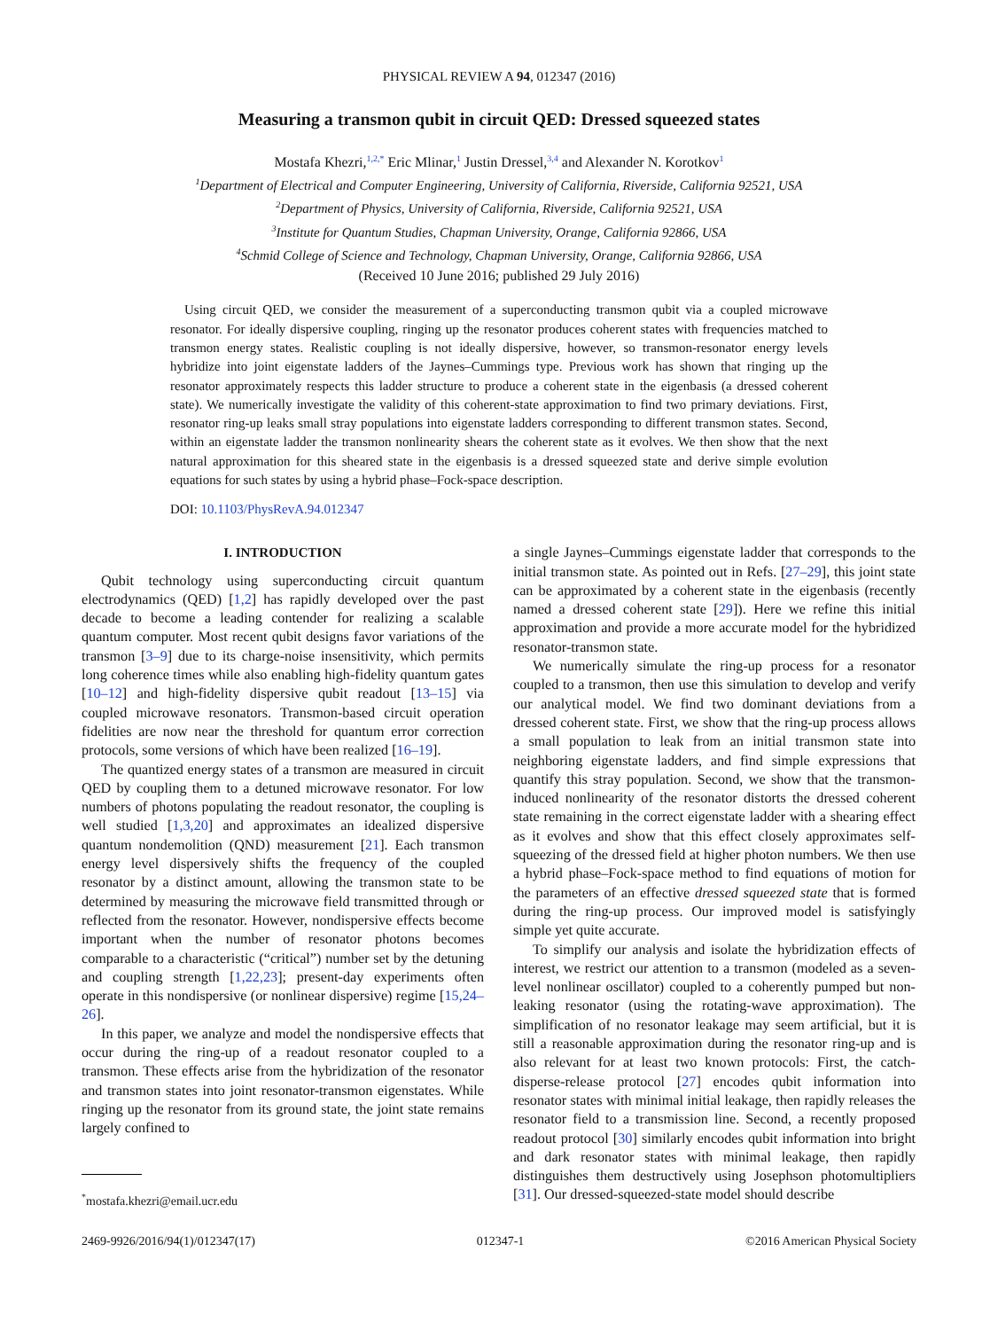PHYSICAL REVIEW A 94, 012347 (2016)
Measuring a transmon qubit in circuit QED: Dressed squeezed states
Mostafa Khezri,<sup>1,2,*</sup> Eric Mlinar,<sup>1</sup> Justin Dressel,<sup>3,4</sup> and Alexander N. Korotkov<sup>1</sup>
<sup>1</sup> Department of Electrical and Computer Engineering, University of California, Riverside, California 92521, USA
<sup>2</sup> Department of Physics, University of California, Riverside, California 92521, USA
<sup>3</sup> Institute for Quantum Studies, Chapman University, Orange, California 92866, USA
<sup>4</sup> Schmid College of Science and Technology, Chapman University, Orange, California 92866, USA
(Received 10 June 2016; published 29 July 2016)
Using circuit QED, we consider the measurement of a superconducting transmon qubit via a coupled microwave resonator. For ideally dispersive coupling, ringing up the resonator produces coherent states with frequencies matched to transmon energy states. Realistic coupling is not ideally dispersive, however, so transmon-resonator energy levels hybridize into joint eigenstate ladders of the Jaynes–Cummings type. Previous work has shown that ringing up the resonator approximately respects this ladder structure to produce a coherent state in the eigenbasis (a dressed coherent state). We numerically investigate the validity of this coherent-state approximation to find two primary deviations. First, resonator ring-up leaks small stray populations into eigenstate ladders corresponding to different transmon states. Second, within an eigenstate ladder the transmon nonlinearity shears the coherent state as it evolves. We then show that the next natural approximation for this sheared state in the eigenbasis is a dressed squeezed state and derive simple evolution equations for such states by using a hybrid phase–Fock-space description.
DOI: 10.1103/PhysRevA.94.012347
I. INTRODUCTION
Qubit technology using superconducting circuit quantum electrodynamics (QED) [1,2] has rapidly developed over the past decade to become a leading contender for realizing a scalable quantum computer. Most recent qubit designs favor variations of the transmon [3–9] due to its charge-noise insensitivity, which permits long coherence times while also enabling high-fidelity quantum gates [10–12] and high-fidelity dispersive qubit readout [13–15] via coupled microwave resonators. Transmon-based circuit operation fidelities are now near the threshold for quantum error correction protocols, some versions of which have been realized [16–19].
The quantized energy states of a transmon are measured in circuit QED by coupling them to a detuned microwave resonator. For low numbers of photons populating the readout resonator, the coupling is well studied [1,3,20] and approximates an idealized dispersive quantum nondemolition (QND) measurement [21]. Each transmon energy level dispersively shifts the frequency of the coupled resonator by a distinct amount, allowing the transmon state to be determined by measuring the microwave field transmitted through or reflected from the resonator. However, nondispersive effects become important when the number of resonator photons becomes comparable to a characteristic (“critical”) number set by the detuning and coupling strength [1,22,23]; present-day experiments often operate in this nondispersive (or nonlinear dispersive) regime [15,24–26].
In this paper, we analyze and model the nondispersive effects that occur during the ring-up of a readout resonator coupled to a transmon. These effects arise from the hybridization of the resonator and transmon states into joint resonator-transmon eigenstates. While ringing up the resonator from its ground state, the joint state remains largely confined to
<sup>*</sup> mostafa.khezri@email.ucr.edu
a single Jaynes–Cummings eigenstate ladder that corresponds to the initial transmon state. As pointed out in Refs. [27–29], this joint state can be approximated by a coherent state in the eigenbasis (recently named a dressed coherent state [29]). Here we refine this initial approximation and provide a more accurate model for the hybridized resonator-transmon state.
We numerically simulate the ring-up process for a resonator coupled to a transmon, then use this simulation to develop and verify our analytical model. We find two dominant deviations from a dressed coherent state. First, we show that the ring-up process allows a small population to leak from an initial transmon state into neighboring eigenstate ladders, and find simple expressions that quantify this stray population. Second, we show that the transmon-induced nonlinearity of the resonator distorts the dressed coherent state remaining in the correct eigenstate ladder with a shearing effect as it evolves and show that this effect closely approximates self-squeezing of the dressed field at higher photon numbers. We then use a hybrid phase–Fock-space method to find equations of motion for the parameters of an effective dressed squeezed state that is formed during the ring-up process. Our improved model is satisfyingly simple yet quite accurate.
To simplify our analysis and isolate the hybridization effects of interest, we restrict our attention to a transmon (modeled as a seven-level nonlinear oscillator) coupled to a coherently pumped but non-leaking resonator (using the rotating-wave approximation). The simplification of no resonator leakage may seem artificial, but it is still a reasonable approximation during the resonator ring-up and is also relevant for at least two known protocols: First, the catch-disperse-release protocol [27] encodes qubit information into resonator states with minimal initial leakage, then rapidly releases the resonator field to a transmission line. Second, a recently proposed readout protocol [30] similarly encodes qubit information into bright and dark resonator states with minimal leakage, then rapidly distinguishes them destructively using Josephson photomultipliers [31]. Our dressed-squeezed-state model should describe
2469-9926/2016/94(1)/012347(17) 012347-1 ©2016 American Physical Society